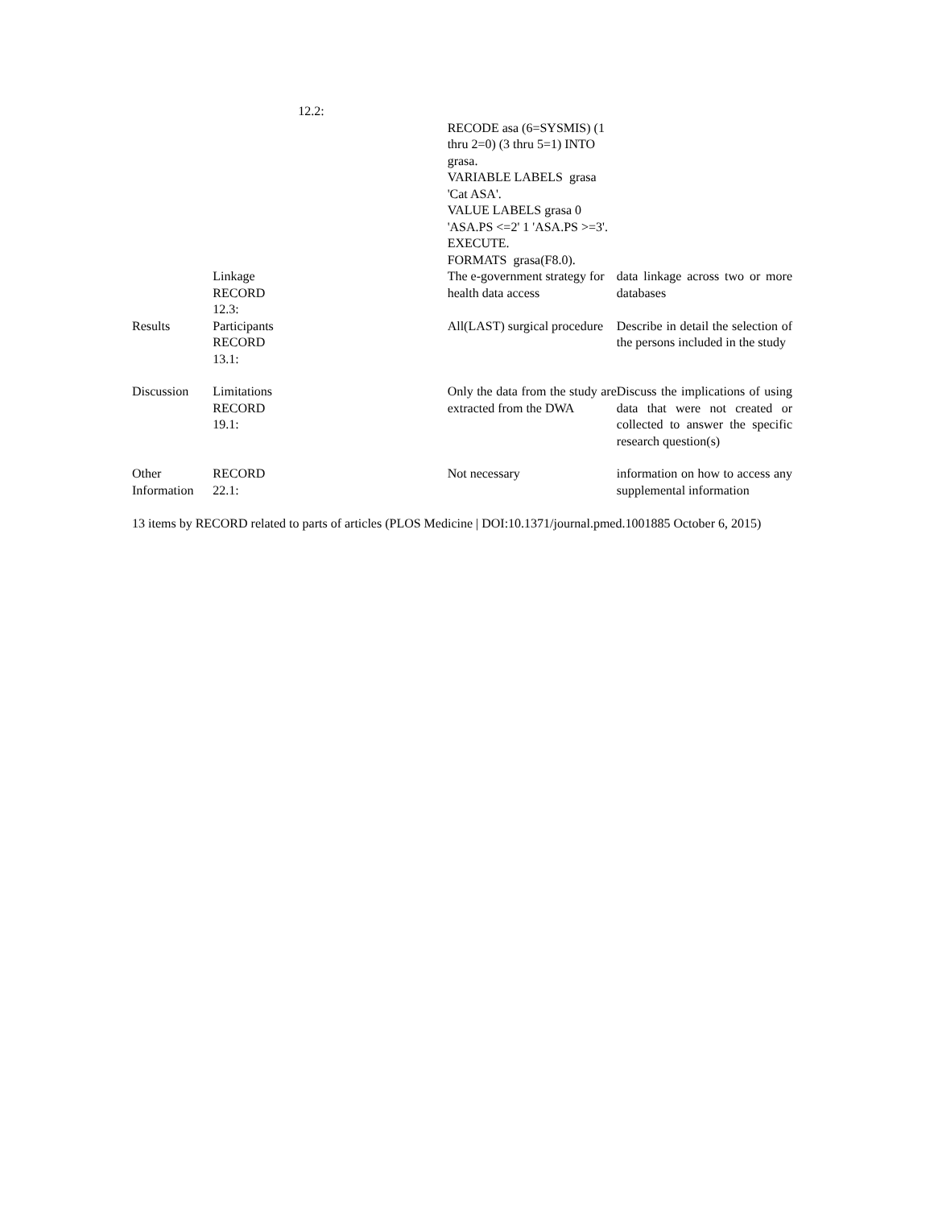| | 12.2: | | |
| | | RECODE asa (6=SYSMIS) (1 thru 2=0) (3 thru 5=1) INTO grasa. VARIABLE LABELS grasa 'Cat ASA'. VALUE LABELS grasa 0 'ASA.PS <=2' 1 'ASA.PS >=3'. EXECUTE. FORMATS grasa(F8.0). | |
| | Linkage RECORD 12.3: | The e-government strategy for health data access | data linkage across two or more databases |
| Results | Participants RECORD 13.1: | All(LAST) surgical procedure | Describe in detail the selection of the persons included in the study |
| Discussion | Limitations RECORD 19.1: | Only the data from the study are extracted from the DWA | Discuss the implications of using data that were not created or collected to answer the specific research question(s) |
| Other Information | RECORD 22.1: | Not necessary | information on how to access any supplemental information |
13 items by RECORD related to parts of articles (PLOS Medicine | DOI:10.1371/journal.pmed.1001885 October 6, 2015)